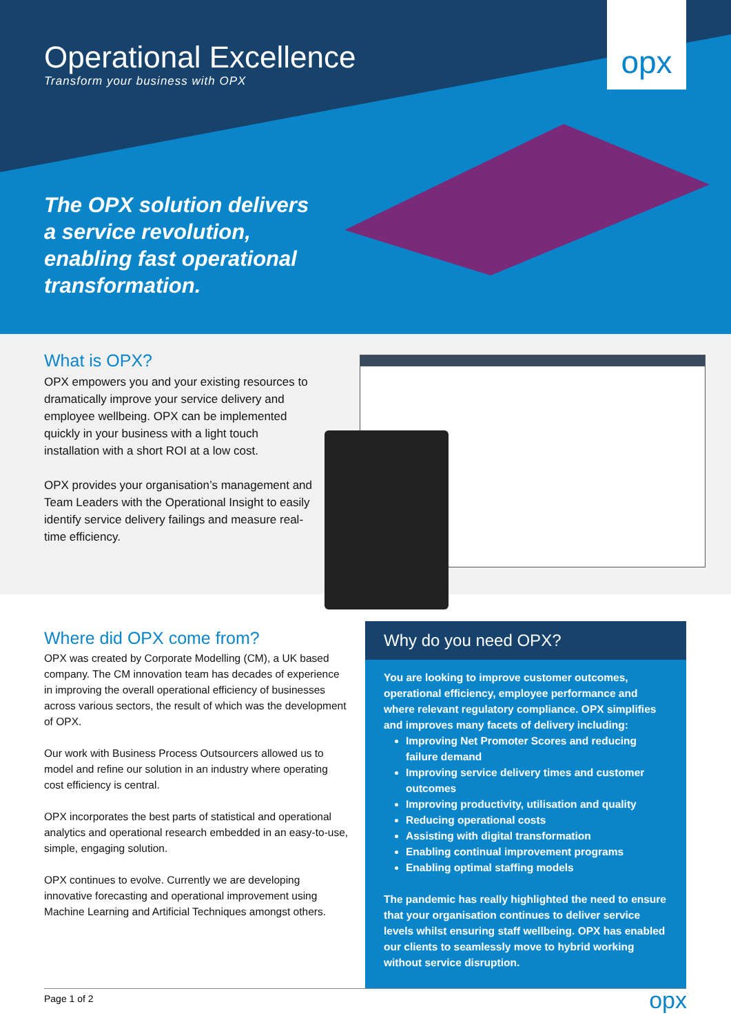opx
Operational Excellence
Transform your business with OPX
The OPX solution delivers
a service revolution,
enabling fast operational
transformation.
What is OPX?
OPX empowers you and your existing resources to dramatically improve your service delivery and employee wellbeing. OPX can be implemented quickly in your business with a light touch installation with a short ROI at a low cost.
OPX provides your organisation’s management and Team Leaders with the Operational Insight to easily identify service delivery failings and measure real-time efficiency.
Where did OPX come from?
OPX was created by Corporate Modelling (CM), a UK based company. The CM innovation team has decades of experience in improving the overall operational efficiency of businesses across various sectors, the result of which was the development of OPX.
Our work with Business Process Outsourcers allowed us to model and refine our solution in an industry where operating cost efficiency is central.
OPX incorporates the best parts of statistical and operational analytics and operational research embedded in an easy-to-use, simple, engaging solution.
OPX continues to evolve. Currently we are developing innovative forecasting and operational improvement using Machine Learning and Artificial Techniques amongst others.
Why do you need OPX?
You are looking to improve customer outcomes, operational efficiency, employee performance and where relevant regulatory compliance. OPX simplifies and improves many facets of delivery including:
Improving Net Promoter Scores and reducing failure demand
Improving service delivery times and customer outcomes
Improving productivity, utilisation and quality
Reducing operational costs
Assisting with digital transformation
Enabling continual improvement programs
Enabling optimal staffing models
The pandemic has really highlighted the need to ensure that your organisation continues to deliver service levels whilst ensuring staff wellbeing. OPX has enabled our clients to seamlessly move to hybrid working without service disruption.
Page 1 of 2 opx